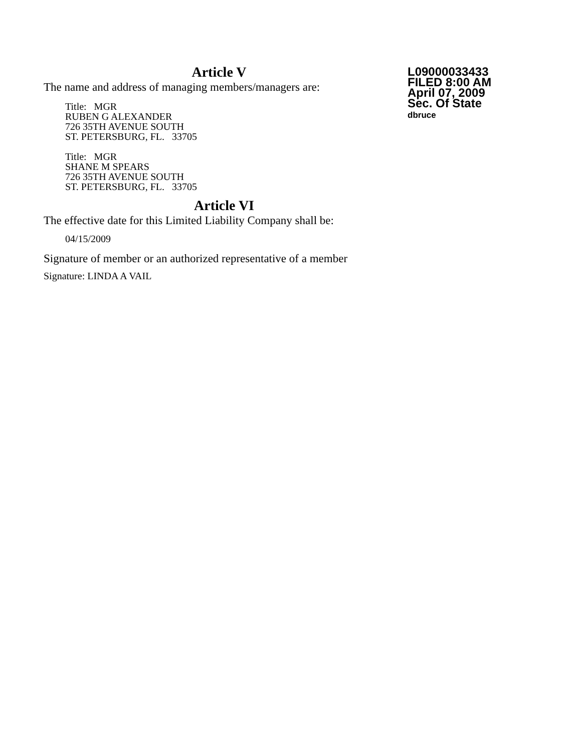L09000033433
FILED 8:00 AM
April 07, 2009
Sec. Of State
dbruce
Article V
The name and address of managing members/managers are:
Title: MGR
RUBEN G ALEXANDER
726 35TH AVENUE SOUTH
ST. PETERSBURG, FL. 33705
Title: MGR
SHANE M SPEARS
726 35TH AVENUE SOUTH
ST. PETERSBURG, FL. 33705
Article VI
The effective date for this Limited Liability Company shall be:
04/15/2009
Signature of member or an authorized representative of a member
Signature: LINDA A VAIL